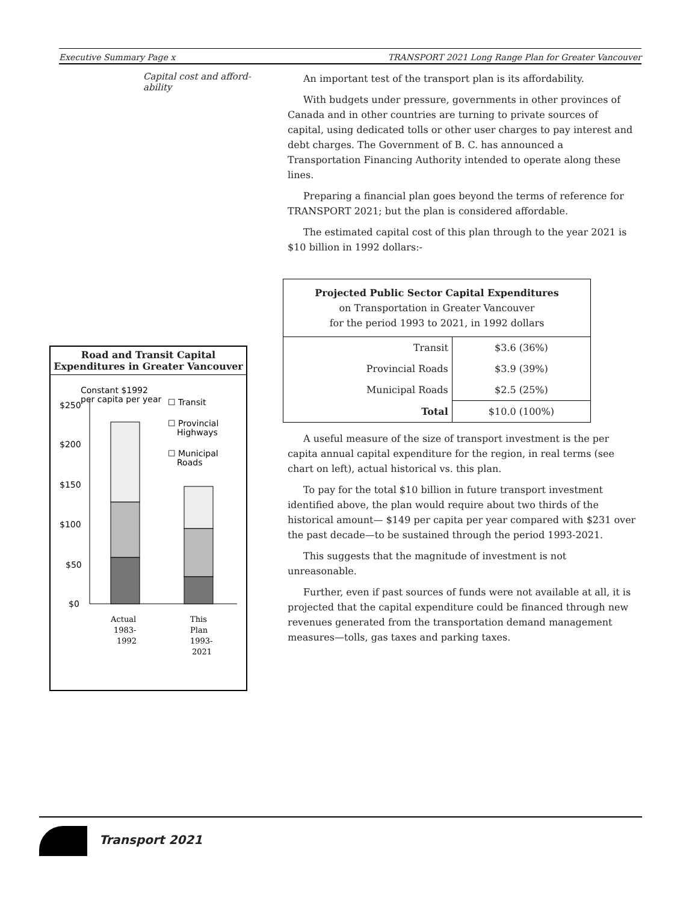Executive Summary Page x TRANSPORT 2021 Long Range Plan for Greater Vancouver
Capital cost and afford-ability
Road and Transit Capital Expenditures in Greater Vancouver
Constant $1992
per capita per year
☐ Transit
☐ Provincial
Highways
☐ Municipal
Roads
$250
$200
$150
$100
$50
$0
Actual
1983-
1992
This
Plan
1993-
2021
An important test of the transport plan is its affordability.
With budgets under pressure, governments in other provinces of Canada and in other countries are turning to private sources of capital, using dedicated tolls or other user charges to pay interest and debt charges. The Government of B. C. has announced a Transportation Financing Authority intended to operate along these lines.
Preparing a financial plan goes beyond the terms of reference for TRANSPORT 2021; but the plan is considered affordable.
The estimated capital cost of this plan through to the year 2021 is $10 billion in 1992 dollars:-
| Projected Public Sector Capital Expenditures on Transportation in Greater Vancouver for the period 1993 to 2021, in 1992 dollars | |
| Transit | $3.6 (36%) |
| Provincial Roads | $3.9 (39%) |
| Municipal Roads | $2.5 (25%) |
| Total | $10.0 (100%) |
A useful measure of the size of transport investment is the per capita annual capital expenditure for the region, in real terms (see chart on left), actual historical vs. this plan.
To pay for the total $10 billion in future transport investment identified above, the plan would require about two thirds of the historical amount— $149 per capita per year compared with $231 over the past decade—to be sustained through the period 1993-2021.
This suggests that the magnitude of investment is not unreasonable.
Further, even if past sources of funds were not available at all, it is projected that the capital expenditure could be financed through new revenues generated from the transportation demand management measures—tolls, gas taxes and parking taxes.
Transport 2021